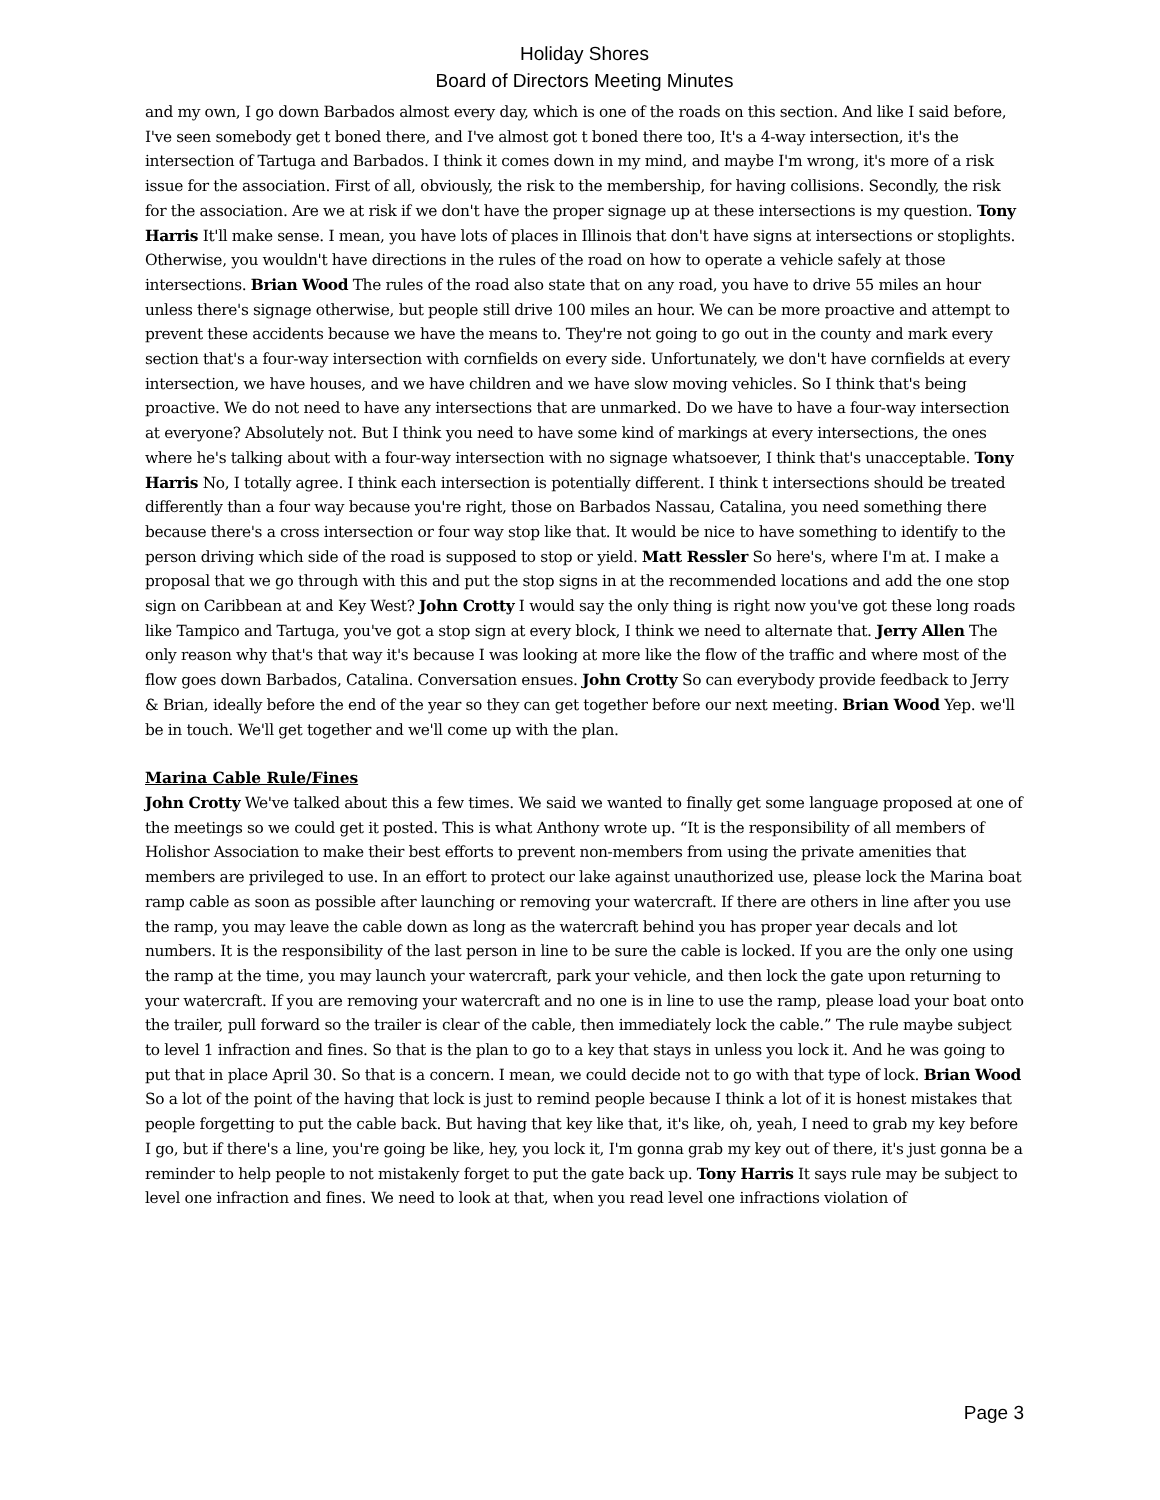Holiday Shores
Board of Directors Meeting Minutes
and my own, I go down Barbados almost every day, which is one of the roads on this section. And like I said before, I've seen somebody get t boned there, and I've almost got t boned there too, It's a 4-way intersection, it's the intersection of Tartuga and Barbados. I think it comes down in my mind, and maybe I'm wrong, it's more of a risk issue for the association. First of all, obviously, the risk to the membership, for having collisions. Secondly, the risk for the association. Are we at risk if we don't have the proper signage up at these intersections is my question. Tony Harris It'll make sense. I mean, you have lots of places in Illinois that don't have signs at intersections or stoplights. Otherwise, you wouldn't have directions in the rules of the road on how to operate a vehicle safely at those intersections. Brian Wood The rules of the road also state that on any road, you have to drive 55 miles an hour unless there's signage otherwise, but people still drive 100 miles an hour. We can be more proactive and attempt to prevent these accidents because we have the means to. They're not going to go out in the county and mark every section that's a four-way intersection with cornfields on every side. Unfortunately, we don't have cornfields at every intersection, we have houses, and we have children and we have slow moving vehicles. So I think that's being proactive. We do not need to have any intersections that are unmarked. Do we have to have a four-way intersection at everyone? Absolutely not. But I think you need to have some kind of markings at every intersections, the ones where he's talking about with a four-way intersection with no signage whatsoever, I think that's unacceptable. Tony Harris No, I totally agree. I think each intersection is potentially different. I think t intersections should be treated differently than a four way because you're right, those on Barbados Nassau, Catalina, you need something there because there's a cross intersection or four way stop like that. It would be nice to have something to identify to the person driving which side of the road is supposed to stop or yield. Matt Ressler So here's, where I'm at. I make a proposal that we go through with this and put the stop signs in at the recommended locations and add the one stop sign on Caribbean at and Key West? John Crotty I would say the only thing is right now you've got these long roads like Tampico and Tartuga, you've got a stop sign at every block, I think we need to alternate that. Jerry Allen The only reason why that's that way it's because I was looking at more like the flow of the traffic and where most of the flow goes down Barbados, Catalina. Conversation ensues. John Crotty So can everybody provide feedback to Jerry & Brian, ideally before the end of the year so they can get together before our next meeting. Brian Wood Yep. we'll be in touch. We'll get together and we'll come up with the plan.
Marina Cable Rule/Fines
John Crotty We've talked about this a few times. We said we wanted to finally get some language proposed at one of the meetings so we could get it posted. This is what Anthony wrote up. “It is the responsibility of all members of Holishor Association to make their best efforts to prevent non-members from using the private amenities that members are privileged to use. In an effort to protect our lake against unauthorized use, please lock the Marina boat ramp cable as soon as possible after launching or removing your watercraft. If there are others in line after you use the ramp, you may leave the cable down as long as the watercraft behind you has proper year decals and lot numbers. It is the responsibility of the last person in line to be sure the cable is locked. If you are the only one using the ramp at the time, you may launch your watercraft, park your vehicle, and then lock the gate upon returning to your watercraft. If you are removing your watercraft and no one is in line to use the ramp, please load your boat onto the trailer, pull forward so the trailer is clear of the cable, then immediately lock the cable.” The rule maybe subject to level 1 infraction and fines. So that is the plan to go to a key that stays in unless you lock it. And he was going to put that in place April 30. So that is a concern. I mean, we could decide not to go with that type of lock. Brian Wood So a lot of the point of the having that lock is just to remind people because I think a lot of it is honest mistakes that people forgetting to put the cable back. But having that key like that, it's like, oh, yeah, I need to grab my key before I go, but if there's a line, you're going be like, hey, you lock it, I'm gonna grab my key out of there, it's just gonna be a reminder to help people to not mistakenly forget to put the gate back up. Tony Harris It says rule may be subject to level one infraction and fines. We need to look at that, when you read level one infractions violation of
Page 3